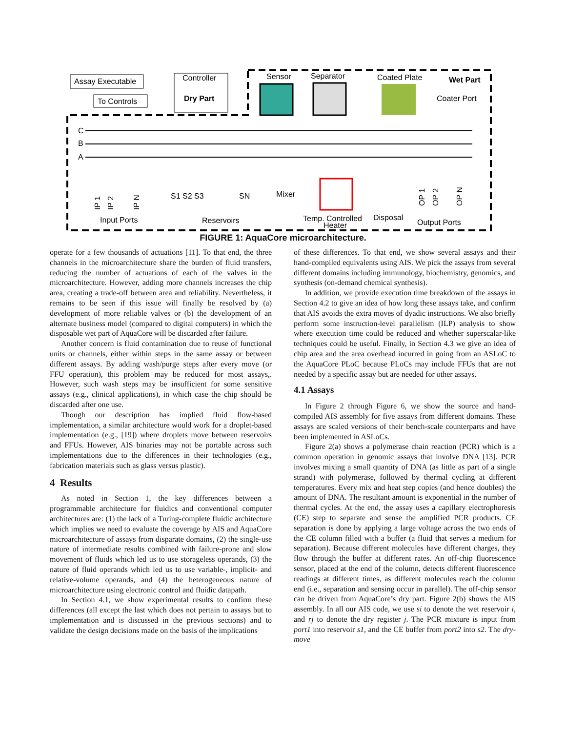Assay Executable
To Controls
Controller
Dry Part
Sensor
Separator
Coated Plate
Wet Part
Coater Port
C
B
A
Mixer
S1 S2 S3
SN
Input Ports
Reservoirs
Temp. Controlled
Heater
Disposal
Output Ports
IP 1
IP 2
IP N
OP 1
OP 2
OP N
FIGURE 1: AquaCore microarchitecture.
operate for a few thousands of actuations [11]. To that end, the three channels in the microarchitecture share the burden of fluid transfers, reducing the number of actuations of each of the valves in the microarchitecture. However, adding more channels increases the chip area, creating a trade-off between area and reliability. Nevertheless, it remains to be seen if this issue will finally be resolved by (a) development of more reliable valves or (b) the development of an alternate business model (compared to digital computers) in which the disposable wet part of AquaCore will be discarded after failure.
Another concern is fluid contamination due to reuse of functional units or channels, either within steps in the same assay or between different assays. By adding wash/purge steps after every move (or FFU operation), this problem may be reduced for most assays,. However, such wash steps may be insufficient for some sensitive assays (e.g., clinical applications), in which case the chip should be discarded after one use.
Though our description has implied fluid flow-based implementation, a similar architecture would work for a droplet-based implementation (e.g., [19]) where droplets move between reservoirs and FFUs. However, AIS binaries may not be portable across such implementations due to the differences in their technologies (e.g., fabrication materials such as glass versus plastic).
4 Results
As noted in Section 1, the key differences between a programmable architecture for fluidics and conventional computer architectures are: (1) the lack of a Turing-complete fluidic architecture which implies we need to evaluate the coverage by AIS and AquaCore microarchitecture of assays from disparate domains, (2) the single-use nature of intermediate results combined with failure-prone and slow movement of fluids which led us to use storageless operands, (3) the nature of fluid operands which led us to use variable-, implicit- and relative-volume operands, and (4) the heterogeneous nature of microarchitecture using electronic control and fluidic datapath.
In Section 4.1, we show experimental results to confirm these differences (all except the last which does not pertain to assays but to implementation and is discussed in the previous sections) and to validate the design decisions made on the basis of the implications
of these differences. To that end, we show several assays and their hand-compiled equivalents using AIS. We pick the assays from several different domains including immunology, biochemistry, genomics, and synthesis (on-demand chemical synthesis).
In addition, we provide execution time breakdown of the assays in Section 4.2 to give an idea of how long these assays take, and confirm that AIS avoids the extra moves of dyadic instructions. We also briefly perform some instruction-level parallelism (ILP) analysis to show where execution time could be reduced and whether superscalar-like techniques could be useful. Finally, in Section 4.3 we give an idea of chip area and the area overhead incurred in going from an ASLoC to the AquaCore PLoC because PLoCs may include FFUs that are not needed by a specific assay but are needed for other assays.
4.1 Assays
In Figure 2 through Figure 6, we show the source and hand-compiled AIS assembly for five assays from different domains. These assays are scaled versions of their bench-scale counterparts and have been implemented in ASLoCs.
Figure 2(a) shows a polymerase chain reaction (PCR) which is a common operation in genomic assays that involve DNA [13]. PCR involves mixing a small quantity of DNA (as little as part of a single strand) with polymerase, followed by thermal cycling at different temperatures. Every mix and heat step copies (and hence doubles) the amount of DNA. The resultant amount is exponential in the number of thermal cycles. At the end, the assay uses a capillary electrophoresis (CE) step to separate and sense the amplified PCR products. CE separation is done by applying a large voltage across the two ends of the CE column filled with a buffer (a fluid that serves a medium for separation). Because different molecules have different charges, they flow through the buffer at different rates. An off-chip fluorescence sensor, placed at the end of the column, detects different fluorescence readings at different times, as different molecules reach the column end (i.e., separation and sensing occur in parallel). The off-chip sensor can be driven from AquaCore’s dry part. Figure 2(b) shows the AIS assembly. In all our AIS code, we use si to denote the wet reservoir i, and rj to denote the dry register j. The PCR mixture is input from port1 into reservoir s1, and the CE buffer from port2 into s2. The dry-move